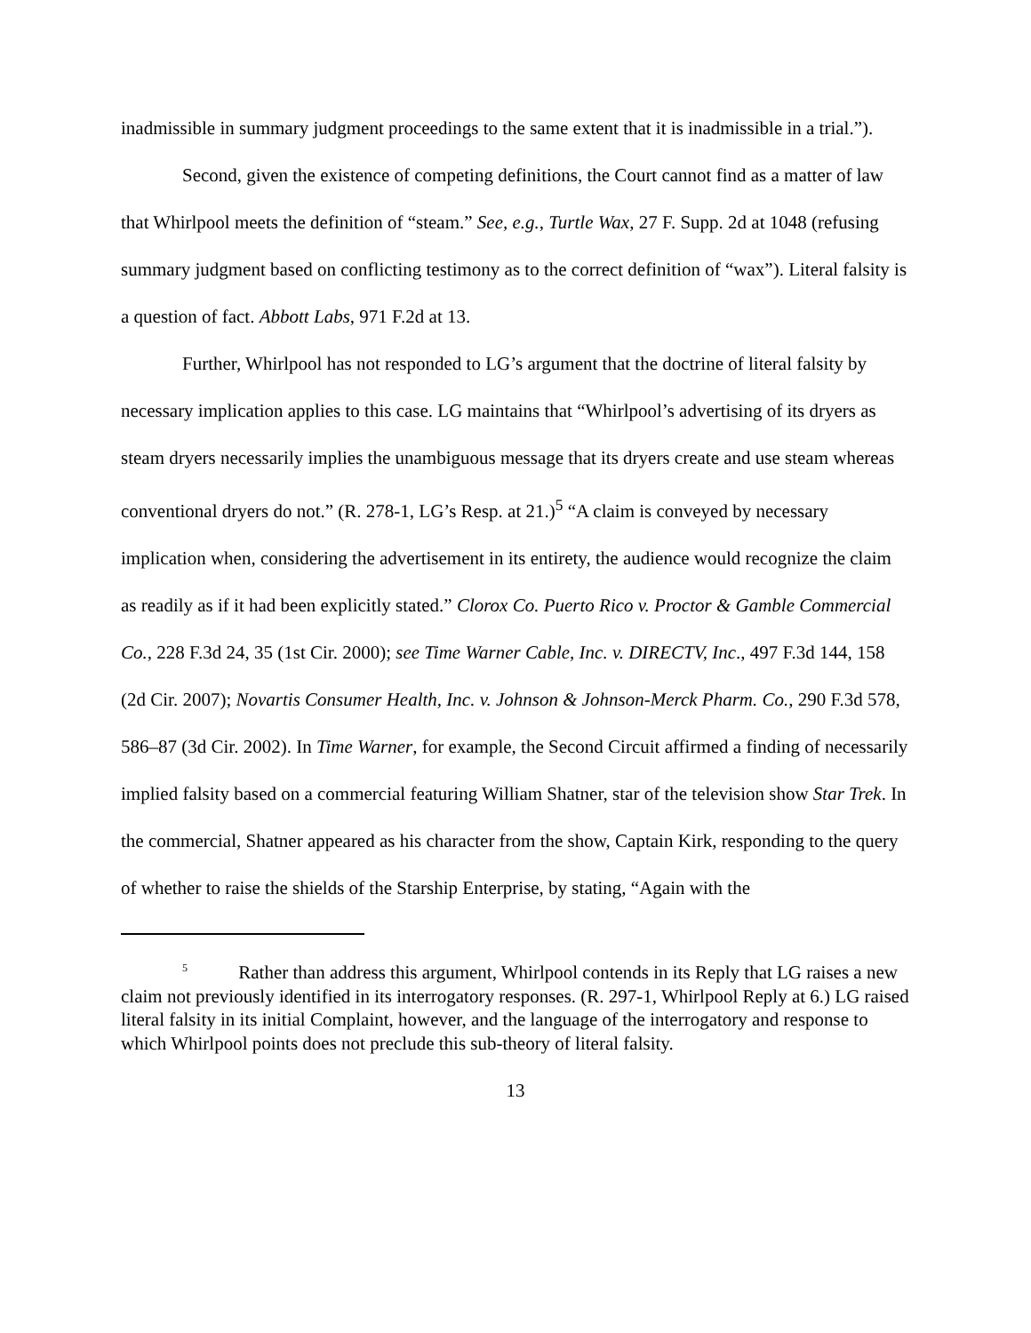inadmissible in summary judgment proceedings to the same extent that it is inadmissible in a trial.”).
Second, given the existence of competing definitions, the Court cannot find as a matter of law that Whirlpool meets the definition of “steam.” See, e.g., Turtle Wax, 27 F. Supp. 2d at 1048 (refusing summary judgment based on conflicting testimony as to the correct definition of “wax”). Literal falsity is a question of fact. Abbott Labs, 971 F.2d at 13.
Further, Whirlpool has not responded to LG’s argument that the doctrine of literal falsity by necessary implication applies to this case. LG maintains that “Whirlpool’s advertising of its dryers as steam dryers necessarily implies the unambiguous message that its dryers create and use steam whereas conventional dryers do not.” (R. 278-1, LG’s Resp. at 21.)<sup>5</sup> “A claim is conveyed by necessary implication when, considering the advertisement in its entirety, the audience would recognize the claim as readily as if it had been explicitly stated.” Clorox Co. Puerto Rico v. Proctor & Gamble Commercial Co., 228 F.3d 24, 35 (1st Cir. 2000); see Time Warner Cable, Inc. v. DIRECTV, Inc., 497 F.3d 144, 158 (2d Cir. 2007); Novartis Consumer Health, Inc. v. Johnson & Johnson-Merck Pharm. Co., 290 F.3d 578, 586–87 (3d Cir. 2002). In Time Warner, for example, the Second Circuit affirmed a finding of necessarily implied falsity based on a commercial featuring William Shatner, star of the television show Star Trek. In the commercial, Shatner appeared as his character from the show, Captain Kirk, responding to the query of whether to raise the shields of the Starship Enterprise, by stating, “Again with the
<sup>5</sup> Rather than address this argument, Whirlpool contends in its Reply that LG raises a new claim not previously identified in its interrogatory responses. (R. 297-1, Whirlpool Reply at 6.) LG raised literal falsity in its initial Complaint, however, and the language of the interrogatory and response to which Whirlpool points does not preclude this sub-theory of literal falsity.
13